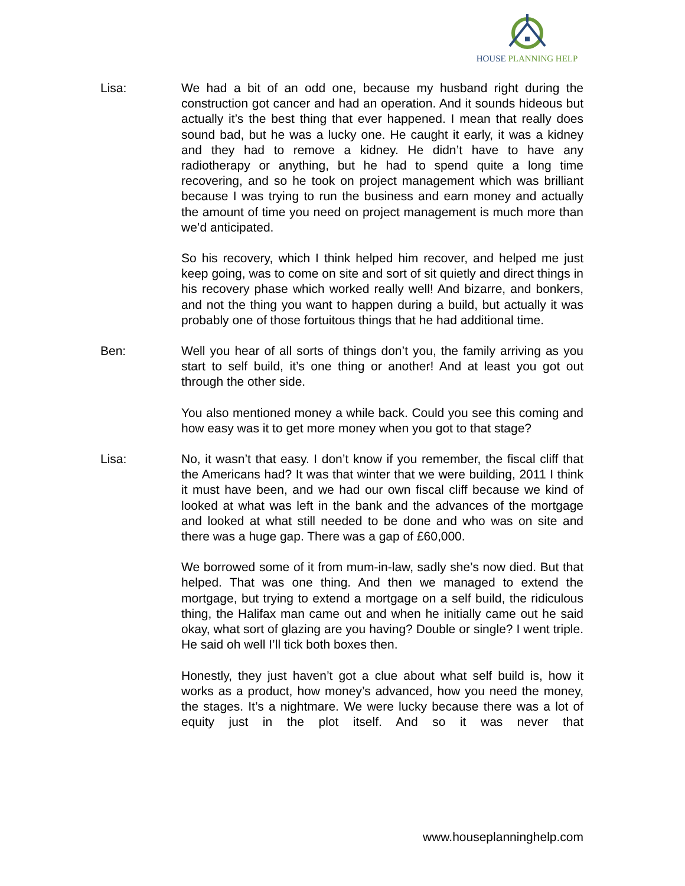HOUSE PLANNING HELP
Lisa: We had a bit of an odd one, because my husband right during the construction got cancer and had an operation. And it sounds hideous but actually it’s the best thing that ever happened. I mean that really does sound bad, but he was a lucky one. He caught it early, it was a kidney and they had to remove a kidney. He didn’t have to have any radiotherapy or anything, but he had to spend quite a long time recovering, and so he took on project management which was brilliant because I was trying to run the business and earn money and actually the amount of time you need on project management is much more than we’d anticipated.
So his recovery, which I think helped him recover, and helped me just keep going, was to come on site and sort of sit quietly and direct things in his recovery phase which worked really well! And bizarre, and bonkers, and not the thing you want to happen during a build, but actually it was probably one of those fortuitous things that he had additional time.
Ben: Well you hear of all sorts of things don’t you, the family arriving as you start to self build, it’s one thing or another! And at least you got out through the other side.
You also mentioned money a while back. Could you see this coming and how easy was it to get more money when you got to that stage?
Lisa: No, it wasn’t that easy. I don’t know if you remember, the fiscal cliff that the Americans had? It was that winter that we were building, 2011 I think it must have been, and we had our own fiscal cliff because we kind of looked at what was left in the bank and the advances of the mortgage and looked at what still needed to be done and who was on site and there was a huge gap. There was a gap of £60,000.
We borrowed some of it from mum-in-law, sadly she’s now died. But that helped. That was one thing. And then we managed to extend the mortgage, but trying to extend a mortgage on a self build, the ridiculous thing, the Halifax man came out and when he initially came out he said okay, what sort of glazing are you having? Double or single? I went triple. He said oh well I’ll tick both boxes then.
Honestly, they just haven’t got a clue about what self build is, how it works as a product, how money’s advanced, how you need the money, the stages. It’s a nightmare. We were lucky because there was a lot of equity just in the plot itself. And so it was never that
www.houseplanninghelp.com